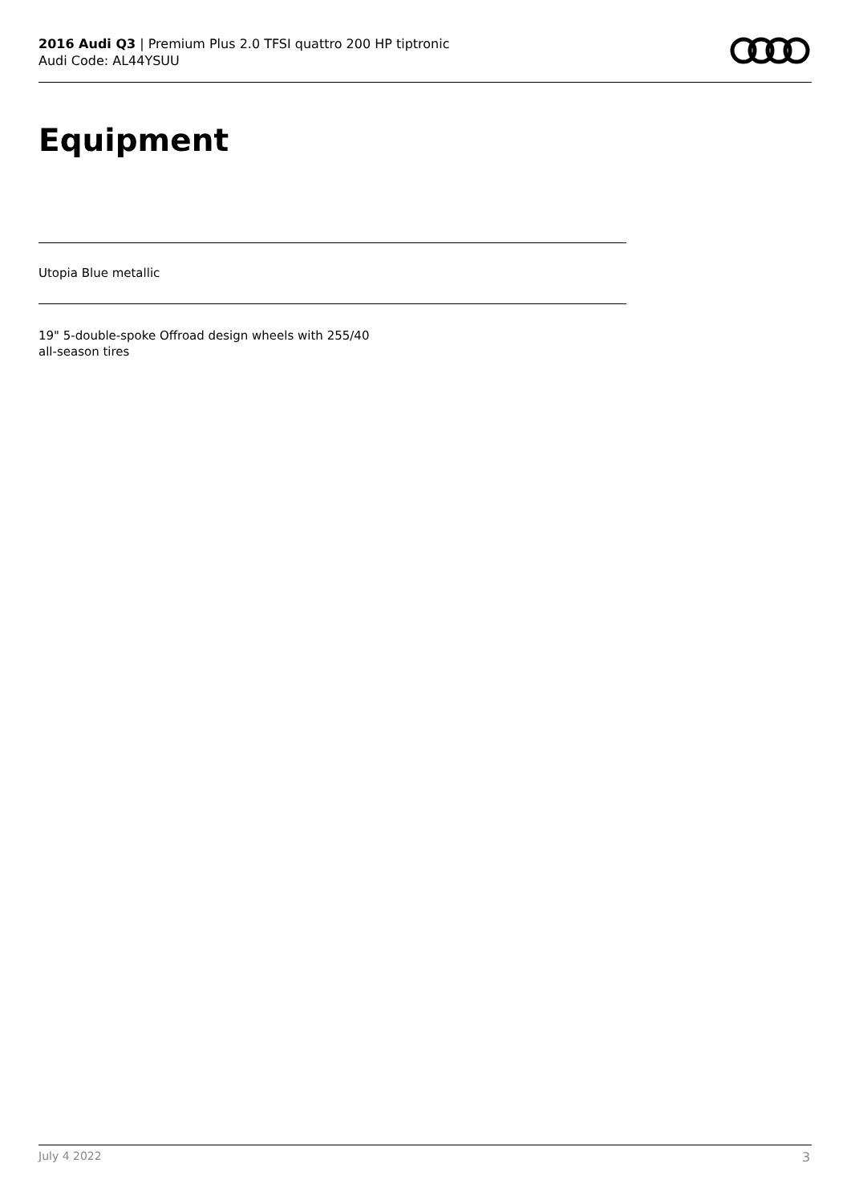2016 Audi Q3 | Premium Plus 2.0 TFSI quattro 200 HP tiptronic
Audi Code: AL44YSUU
Equipment
Utopia Blue metallic
19" 5-double-spoke Offroad design wheels with 255/40 all-season tires
July 4 2022 3